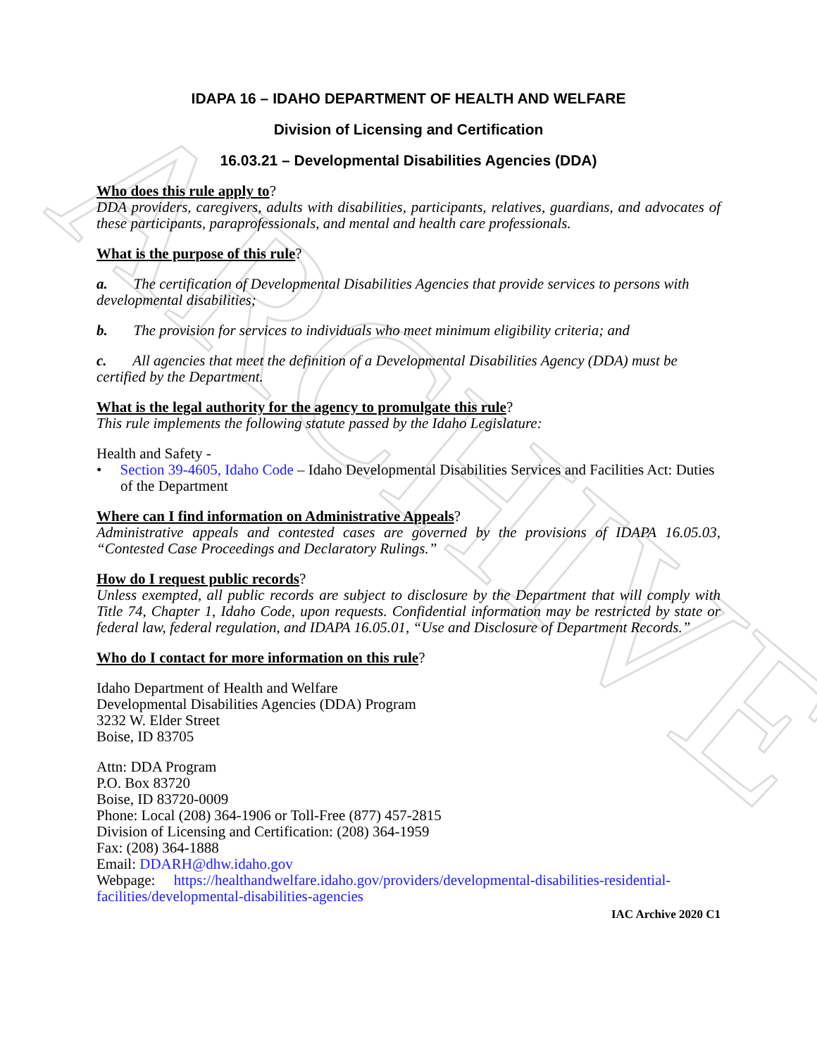ARCHIVE
IDAPA 16 – IDAHO DEPARTMENT OF HEALTH AND WELFARE
Division of Licensing and Certification
16.03.21 – Developmental Disabilities Agencies (DDA)
Who does this rule apply to?
DDA providers, caregivers, adults with disabilities, participants, relatives, guardians, and advocates of these participants, paraprofessionals, and mental and health care professionals.
What is the purpose of this rule?
a. The certification of Developmental Disabilities Agencies that provide services to persons with developmental disabilities;
b. The provision for services to individuals who meet minimum eligibility criteria; and
c. All agencies that meet the definition of a Developmental Disabilities Agency (DDA) must be certified by the Department.
What is the legal authority for the agency to promulgate this rule?
This rule implements the following statute passed by the Idaho Legislature:
Health and Safety -
• Section 39-4605, Idaho Code – Idaho Developmental Disabilities Services and Facilities Act: Duties of the Department
Where can I find information on Administrative Appeals?
Administrative appeals and contested cases are governed by the provisions of IDAPA 16.05.03, “Contested Case Proceedings and Declaratory Rulings.”
How do I request public records?
Unless exempted, all public records are subject to disclosure by the Department that will comply with Title 74, Chapter 1, Idaho Code, upon requests. Confidential information may be restricted by state or federal law, federal regulation, and IDAPA 16.05.01, “Use and Disclosure of Department Records.”
Who do I contact for more information on this rule?
Idaho Department of Health and Welfare
Developmental Disabilities Agencies (DDA) Program
3232 W. Elder Street
Boise, ID 83705
Attn: DDA Program
P.O. Box 83720
Boise, ID 83720-0009
Phone: Local (208) 364-1906 or Toll-Free (877) 457-2815
Division of Licensing and Certification: (208) 364-1959
Fax: (208) 364-1888
Email: DDARH@dhw.idaho.gov
Webpage: https://healthandwelfare.idaho.gov/providers/developmental-disabilities-residential-facilities/developmental-disabilities-agencies
IAC Archive 2020 C1